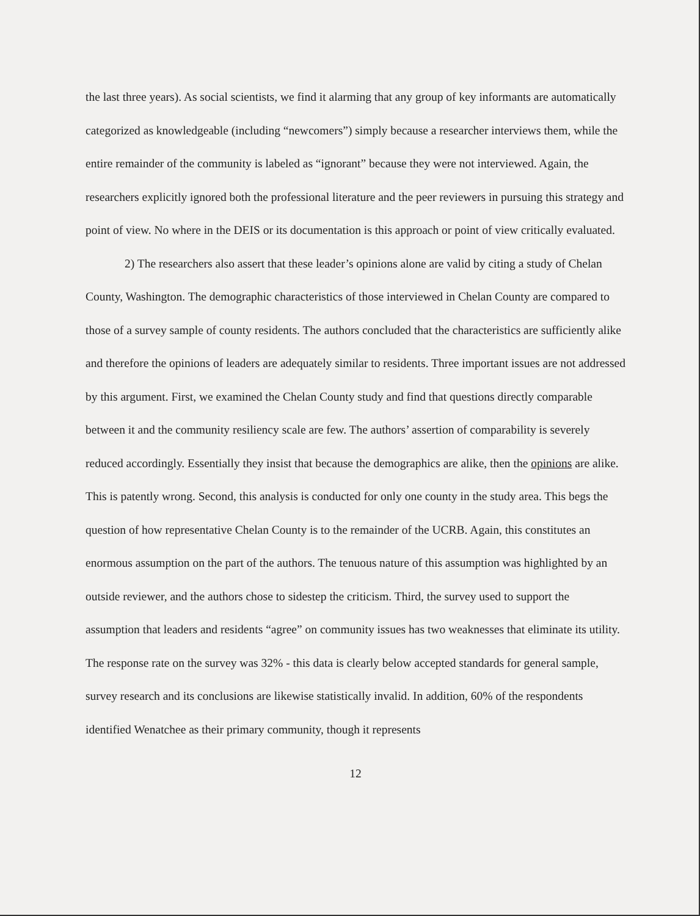the last three years). As social scientists, we find it alarming that any group of key informants are automatically categorized as knowledgeable (including “newcomers”) simply because a researcher interviews them, while the entire remainder of the community is labeled as “ignorant” because they were not interviewed. Again, the researchers explicitly ignored both the professional literature and the peer reviewers in pursuing this strategy and point of view. No where in the DEIS or its documentation is this approach or point of view critically evaluated.
2) The researchers also assert that these leader’s opinions alone are valid by citing a study of Chelan County, Washington. The demographic characteristics of those interviewed in Chelan County are compared to those of a survey sample of county residents. The authors concluded that the characteristics are sufficiently alike and therefore the opinions of leaders are adequately similar to residents. Three important issues are not addressed by this argument. First, we examined the Chelan County study and find that questions directly comparable between it and the community resiliency scale are few. The authors’ assertion of comparability is severely reduced accordingly. Essentially they insist that because the demographics are alike, then the opinions are alike. This is patently wrong. Second, this analysis is conducted for only one county in the study area. This begs the question of how representative Chelan County is to the remainder of the UCRB. Again, this constitutes an enormous assumption on the part of the authors. The tenuous nature of this assumption was highlighted by an outside reviewer, and the authors chose to sidestep the criticism. Third, the survey used to support the assumption that leaders and residents “agree” on community issues has two weaknesses that eliminate its utility. The response rate on the survey was 32% - this data is clearly below accepted standards for general sample, survey research and its conclusions are likewise statistically invalid. In addition, 60% of the respondents identified Wenatchee as their primary community, though it represents
12